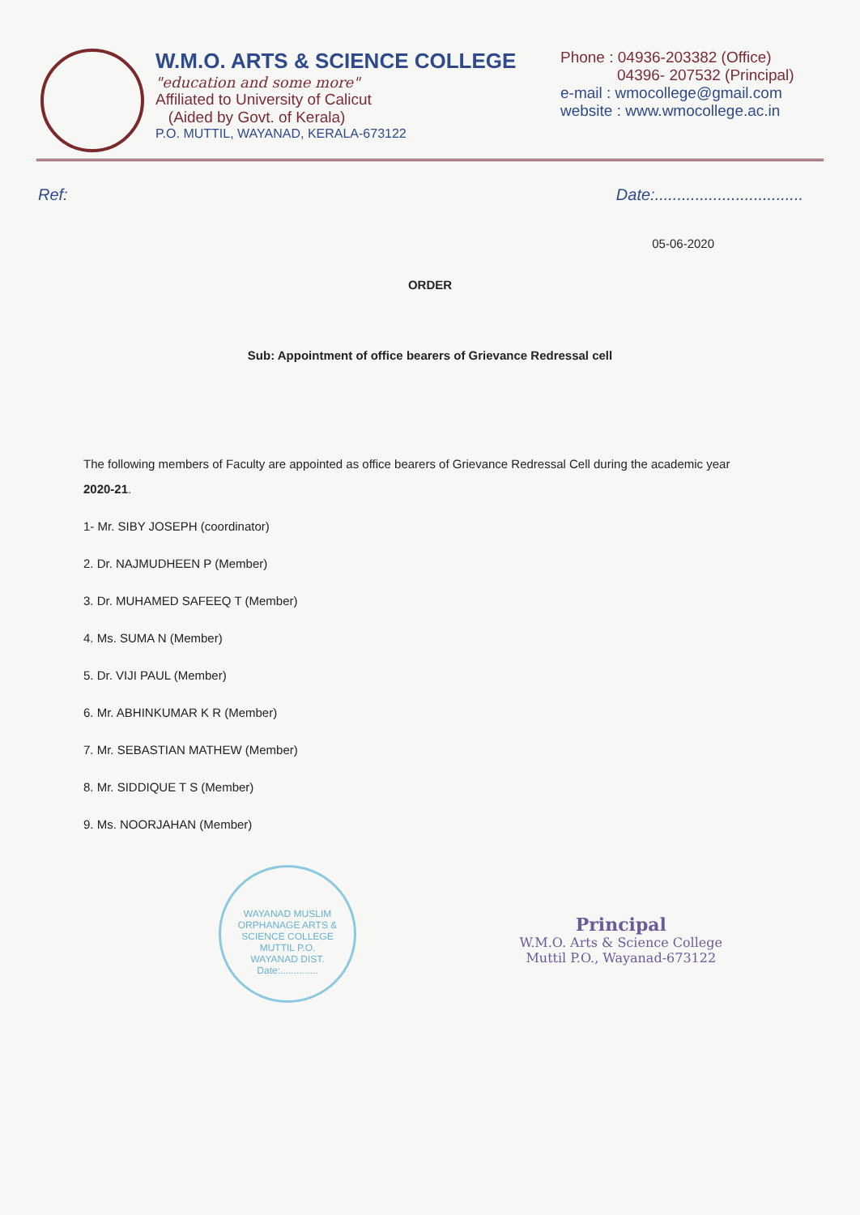W.M.O. ARTS & SCIENCE COLLEGE
"education and some more"
Affiliated to University of Calicut
(Aided by Govt. of Kerala)
P.O. MUTTIL, WAYANAD, KERALA-673122
Phone : 04936-203382 (Office)
04396- 207532 (Principal)
e-mail : wmocollege@gmail.com
website : www.wmocollege.ac.in
Ref: Date:.................................
05-06-2020
ORDER
Sub: Appointment of office bearers of Grievance Redressal cell
The following members of Faculty are appointed as office bearers of Grievance Redressal Cell during the academic year 2020-21.
1- Mr. SIBY JOSEPH (coordinator)
2. Dr. NAJMUDHEEN P (Member)
3. Dr. MUHAMED SAFEEQ T (Member)
4. Ms. SUMA N (Member)
5. Dr. VIJI PAUL (Member)
6. Mr. ABHINKUMAR K R (Member)
7. Mr. SEBASTIAN MATHEW (Member)
8. Mr. SIDDIQUE T S (Member)
9. Ms. NOORJAHAN (Member)
WAYANAD MUSLIM ORPHANAGE ARTS & SCIENCE COLLEGE
MUTTIL P.O.
WAYANAD DIST.
Date:..............
Principal
W.M.O. Arts & Science College
Muttil P.O., Wayanad-673122